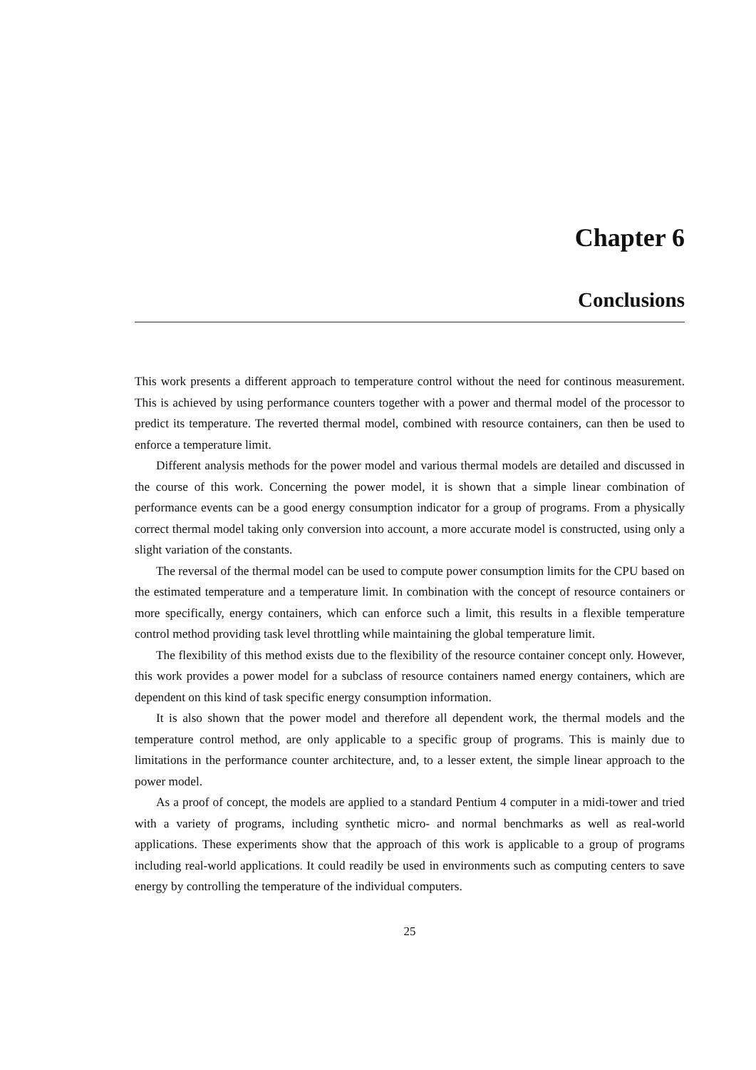Chapter 6
Conclusions
This work presents a different approach to temperature control without the need for continous measurement. This is achieved by using performance counters together with a power and thermal model of the processor to predict its temperature. The reverted thermal model, combined with resource containers, can then be used to enforce a temperature limit.
Different analysis methods for the power model and various thermal models are detailed and discussed in the course of this work. Concerning the power model, it is shown that a simple linear combination of performance events can be a good energy consumption indicator for a group of programs. From a physically correct thermal model taking only conversion into account, a more accurate model is constructed, using only a slight variation of the constants.
The reversal of the thermal model can be used to compute power consumption limits for the CPU based on the estimated temperature and a temperature limit. In combination with the concept of resource containers or more specifically, energy containers, which can enforce such a limit, this results in a flexible temperature control method providing task level throttling while maintaining the global temperature limit.
The flexibility of this method exists due to the flexibility of the resource container concept only. However, this work provides a power model for a subclass of resource containers named energy containers, which are dependent on this kind of task specific energy consumption information.
It is also shown that the power model and therefore all dependent work, the thermal models and the temperature control method, are only applicable to a specific group of programs. This is mainly due to limitations in the performance counter architecture, and, to a lesser extent, the simple linear approach to the power model.
As a proof of concept, the models are applied to a standard Pentium 4 computer in a midi-tower and tried with a variety of programs, including synthetic micro- and normal benchmarks as well as real-world applications. These experiments show that the approach of this work is applicable to a group of programs including real-world applications. It could readily be used in environments such as computing centers to save energy by controlling the temperature of the individual computers.
25